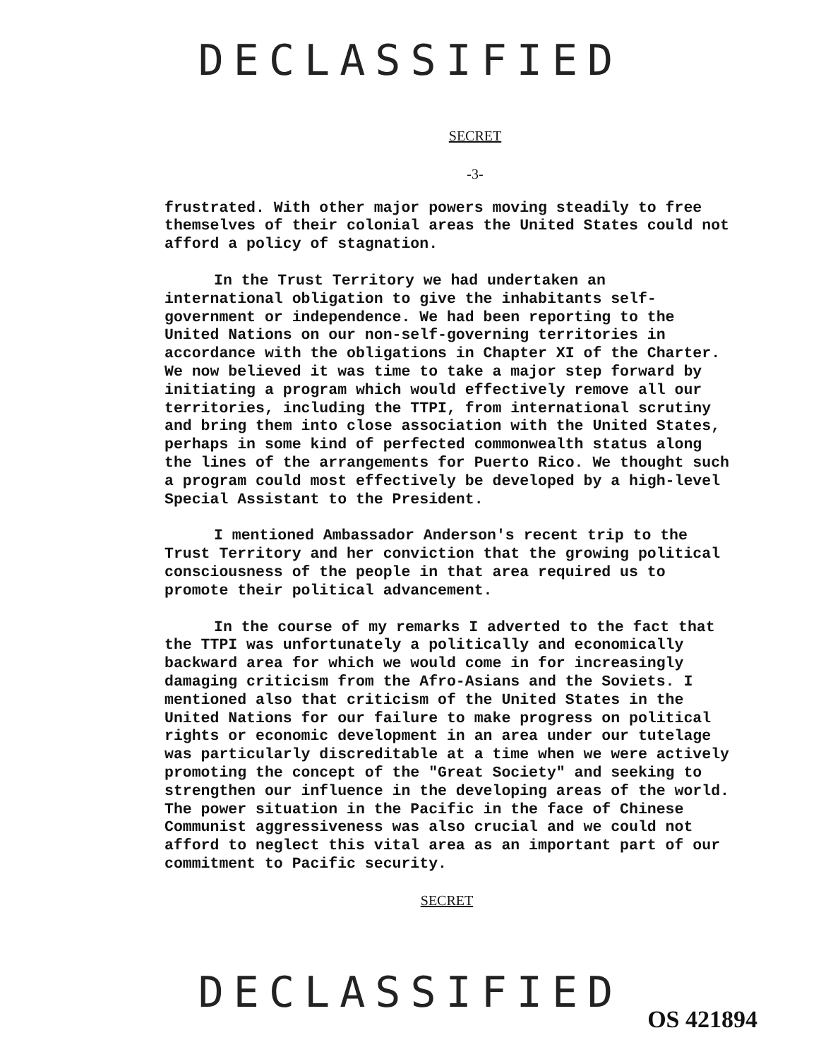DECLASSIFIED
SECRET
-3-
frustrated. With other major powers moving steadily to free themselves of their colonial areas the United States could not afford a policy of stagnation.
In the Trust Territory we had undertaken an international obligation to give the inhabitants self-government or independence. We had been reporting to the United Nations on our non-self-governing territories in accordance with the obligations in Chapter XI of the Charter. We now believed it was time to take a major step forward by initiating a program which would effectively remove all our territories, including the TTPI, from international scrutiny and bring them into close association with the United States, perhaps in some kind of perfected commonwealth status along the lines of the arrangements for Puerto Rico. We thought such a program could most effectively be developed by a high-level Special Assistant to the President.
I mentioned Ambassador Anderson's recent trip to the Trust Territory and her conviction that the growing political consciousness of the people in that area required us to promote their political advancement.
In the course of my remarks I adverted to the fact that the TTPI was unfortunately a politically and economically backward area for which we would come in for increasingly damaging criticism from the Afro-Asians and the Soviets. I mentioned also that criticism of the United States in the United Nations for our failure to make progress on political rights or economic development in an area under our tutelage was particularly discreditable at a time when we were actively promoting the concept of the "Great Society" and seeking to strengthen our influence in the developing areas of the world. The power situation in the Pacific in the face of Chinese Communist aggressiveness was also crucial and we could not afford to neglect this vital area as an important part of our commitment to Pacific security.
SECRET
DECLASSIFIED
OS 421894